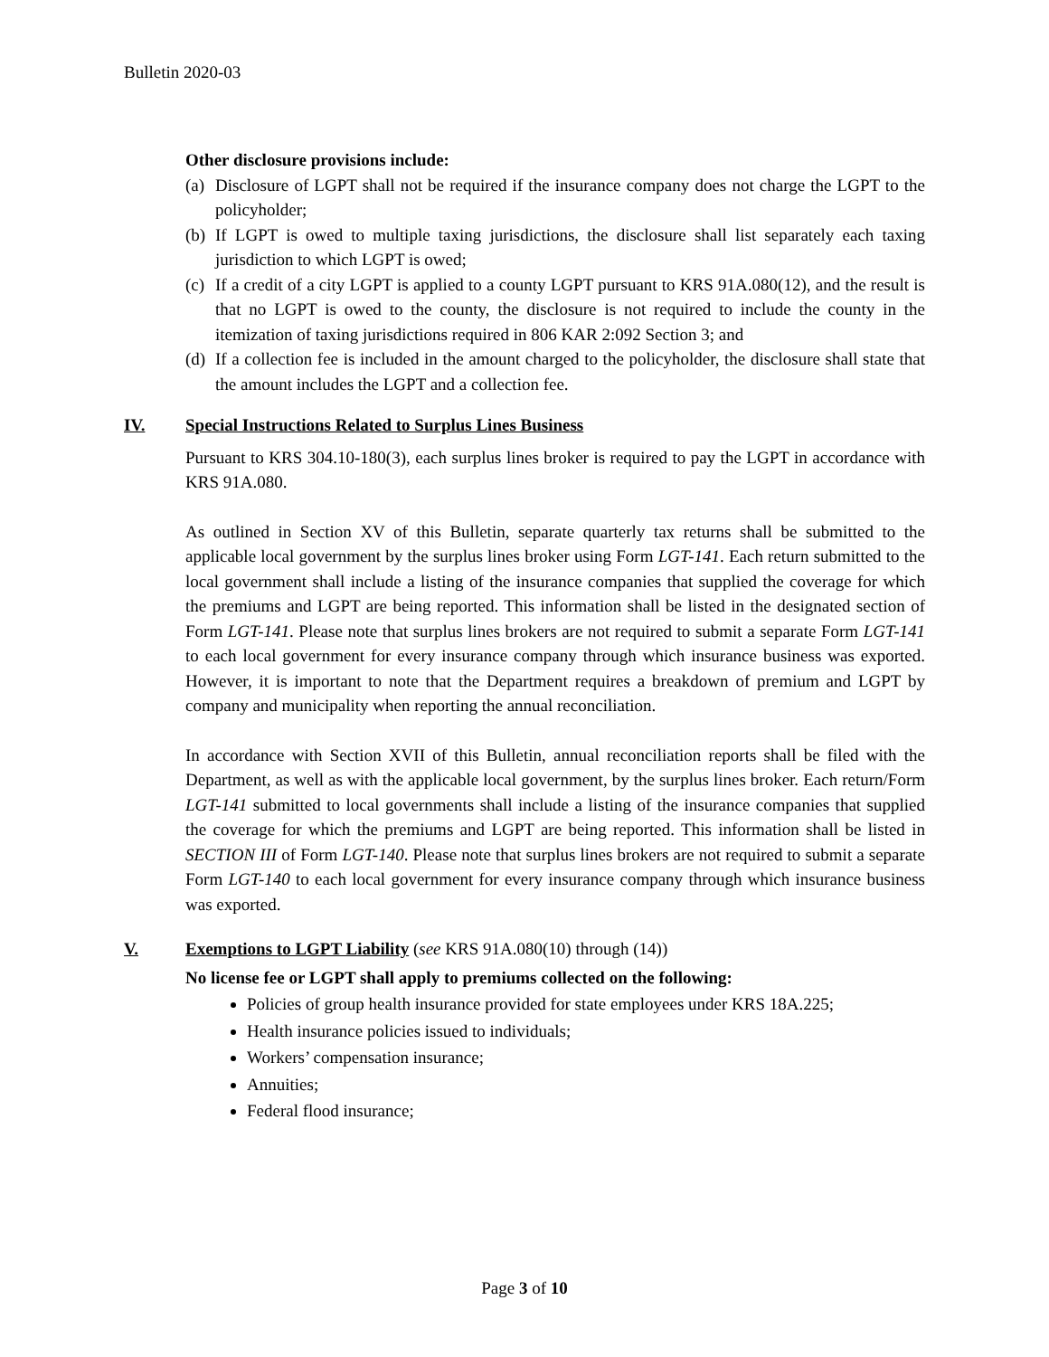Bulletin 2020-03
Other disclosure provisions include:
(a)
Disclosure of LGPT shall not be required if the insurance company does not charge the LGPT to the policyholder;
(b)
If LGPT is owed to multiple taxing jurisdictions, the disclosure shall list separately each taxing jurisdiction to which LGPT is owed;
(c)
If a credit of a city LGPT is applied to a county LGPT pursuant to KRS 91A.080(12), and the result is that no LGPT is owed to the county, the disclosure is not required to include the county in the itemization of taxing jurisdictions required in 806 KAR 2:092 Section 3; and
(d)
If a collection fee is included in the amount charged to the policyholder, the disclosure shall state that the amount includes the LGPT and a collection fee.
IV. Special Instructions Related to Surplus Lines Business
Pursuant to KRS 304.10-180(3), each surplus lines broker is required to pay the LGPT in accordance with KRS 91A.080.
As outlined in Section XV of this Bulletin, separate quarterly tax returns shall be submitted to the applicable local government by the surplus lines broker using Form LGT-141. Each return submitted to the local government shall include a listing of the insurance companies that supplied the coverage for which the premiums and LGPT are being reported. This information shall be listed in the designated section of Form LGT-141. Please note that surplus lines brokers are not required to submit a separate Form LGT-141 to each local government for every insurance company through which insurance business was exported. However, it is important to note that the Department requires a breakdown of premium and LGPT by company and municipality when reporting the annual reconciliation.
In accordance with Section XVII of this Bulletin, annual reconciliation reports shall be filed with the Department, as well as with the applicable local government, by the surplus lines broker. Each return/Form LGT-141 submitted to local governments shall include a listing of the insurance companies that supplied the coverage for which the premiums and LGPT are being reported. This information shall be listed in SECTION III of Form LGT-140. Please note that surplus lines brokers are not required to submit a separate Form LGT-140 to each local government for every insurance company through which insurance business was exported.
V. Exemptions to LGPT Liability (see KRS 91A.080(10) through (14))
No license fee or LGPT shall apply to premiums collected on the following:
Policies of group health insurance provided for state employees under KRS 18A.225;
Health insurance policies issued to individuals;
Workers’ compensation insurance;
Annuities;
Federal flood insurance;
Page 3 of 10